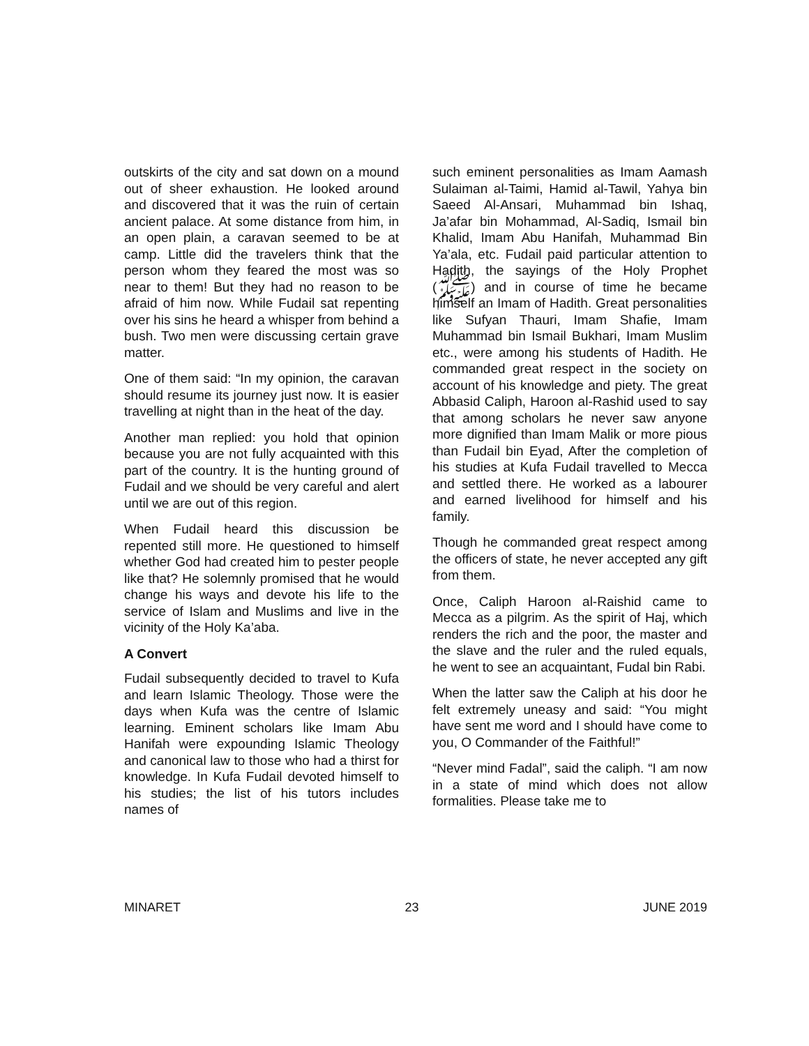outskirts of the city and sat down on a mound out of sheer exhaustion. He looked around and discovered that it was the ruin of certain ancient palace. At some distance from him, in an open plain, a caravan seemed to be at camp. Little did the travelers think that the person whom they feared the most was so near to them! But they had no reason to be afraid of him now. While Fudail sat repenting over his sins he heard a whisper from behind a bush. Two men were discussing certain grave matter.
One of them said: “In my opinion, the caravan should resume its journey just now. It is easier travelling at night than in the heat of the day.
Another man replied: you hold that opinion because you are not fully acquainted with this part of the country. It is the hunting ground of Fudail and we should be very careful and alert until we are out of this region.
When Fudail heard this discussion be repented still more. He questioned to himself whether God had created him to pester people like that? He solemnly promised that he would change his ways and devote his life to the service of Islam and Muslims and live in the vicinity of the Holy Ka’aba.
A Convert
Fudail subsequently decided to travel to Kufa and learn Islamic Theology. Those were the days when Kufa was the centre of Islamic learning. Eminent scholars like Imam Abu Hanifah were expounding Islamic Theology and canonical law to those who had a thirst for knowledge. In Kufa Fudail devoted himself to his studies; the list of his tutors includes names of
such eminent personalities as Imam Aamash Sulaiman al-Taimi, Hamid al-Tawil, Yahya bin Saeed Al-Ansari, Muhammad bin Ishaq, Ja’afar bin Mohammad, Al-Sadiq, Ismail bin Khalid, Imam Abu Hanifah, Muhammad Bin Ya’ala, etc. Fudail paid particular attention to Hadith, the sayings of the Holy Prophet (ﷺ) and in course of time he became himself an Imam of Hadith. Great personalities like Sufyan Thauri, Imam Shafie, Imam Muhammad bin Ismail Bukhari, Imam Muslim etc., were among his students of Hadith. He commanded great respect in the society on account of his knowledge and piety. The great Abbasid Caliph, Haroon al-Rashid used to say that among scholars he never saw anyone more dignified than Imam Malik or more pious than Fudail bin Eyad, After the completion of his studies at Kufa Fudail travelled to Mecca and settled there. He worked as a labourer and earned livelihood for himself and his family.
Though he commanded great respect among the officers of state, he never accepted any gift from them.
Once, Caliph Haroon al-Raishid came to Mecca as a pilgrim. As the spirit of Haj, which renders the rich and the poor, the master and the slave and the ruler and the ruled equals, he went to see an acquaintant, Fudal bin Rabi.
When the latter saw the Caliph at his door he felt extremely uneasy and said: “You might have sent me word and I should have come to you, O Commander of the Faithful!”
“Never mind Fadal”, said the caliph. “I am now in a state of mind which does not allow formalities. Please take me to
MINARET 23 JUNE 2019